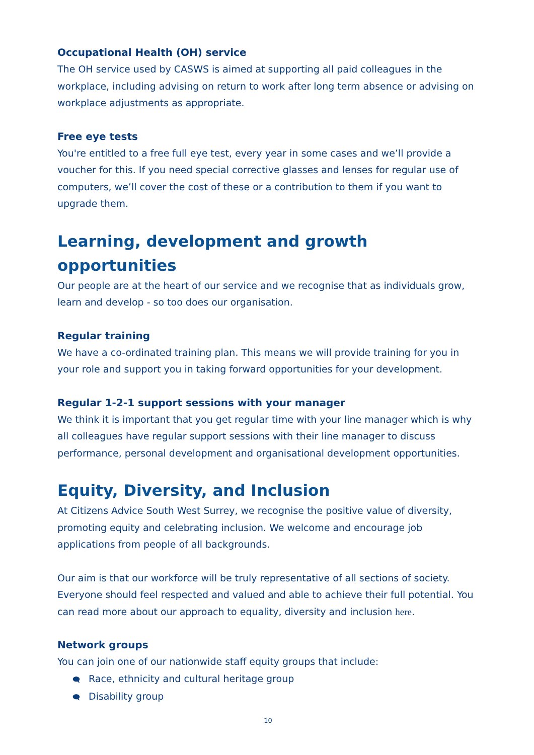Occupational Health (OH) service
The OH service used by CASWS is aimed at supporting all paid colleagues in the workplace, including advising on return to work after long term absence or advising on workplace adjustments as appropriate.
Free eye tests
You're entitled to a free full eye test, every year in some cases and we’ll provide a voucher for this. If you need special corrective glasses and lenses for regular use of computers, we’ll cover the cost of these or a contribution to them if you want to upgrade them.
Learning, development and growth opportunities
Our people are at the heart of our service and we recognise that as individuals grow, learn and develop - so too does our organisation.
Regular training
We have a co-ordinated training plan. This means we will provide training for you in your role and support you in taking forward opportunities for your development.
Regular 1-2-1 support sessions with your manager
We think it is important that you get regular time with your line manager which is why all colleagues have regular support sessions with their line manager to discuss performance, personal development and organisational development opportunities.
Equity, Diversity, and Inclusion
At Citizens Advice South West Surrey, we recognise the positive value of diversity, promoting equity and celebrating inclusion. We welcome and encourage job applications from people of all backgrounds.
Our aim is that our workforce will be truly representative of all sections of society. Everyone should feel respected and valued and able to achieve their full potential. You can read more about our approach to equality, diversity and inclusion here.
Network groups
You can join one of our nationwide staff equity groups that include:
🗨 Race, ethnicity and cultural heritage group
🗨 Disability group
10